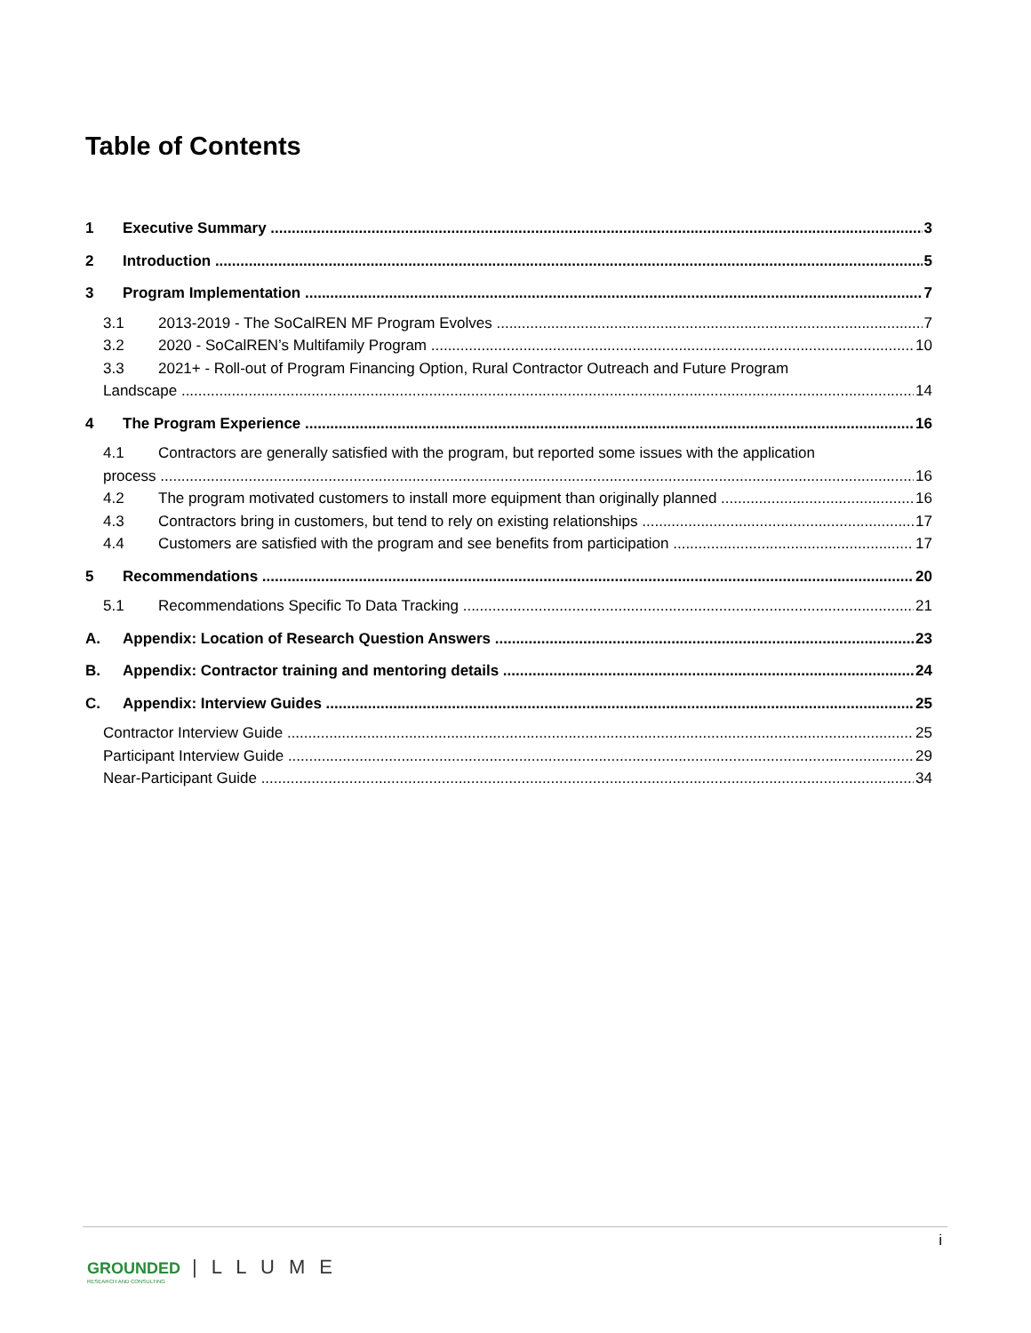Table of Contents
1 Executive Summary 3
2 Introduction 5
3 Program Implementation 7
3.1 2013-2019 - The SoCalREN MF Program Evolves 7
3.2 2020 - SoCalREN’s Multifamily Program 10
3.3 2021+ - Roll-out of Program Financing Option, Rural Contractor Outreach and Future Program
Landscape 14
4 The Program Experience 16
4.1 Contractors are generally satisfied with the program, but reported some issues with the application
process 16
4.2 The program motivated customers to install more equipment than originally planned 16
4.3 Contractors bring in customers, but tend to rely on existing relationships 17
4.4 Customers are satisfied with the program and see benefits from participation 17
5 Recommendations 20
5.1 Recommendations Specific To Data Tracking 21
A. Appendix: Location of Research Question Answers 23
B. Appendix: Contractor training and mentoring details 24
C. Appendix: Interview Guides 25
Contractor Interview Guide 25
Participant Interview Guide 29
Near-Participant Guide 34
i
GROUNDED | L L U M E
RESEARCH AND CONSULTING